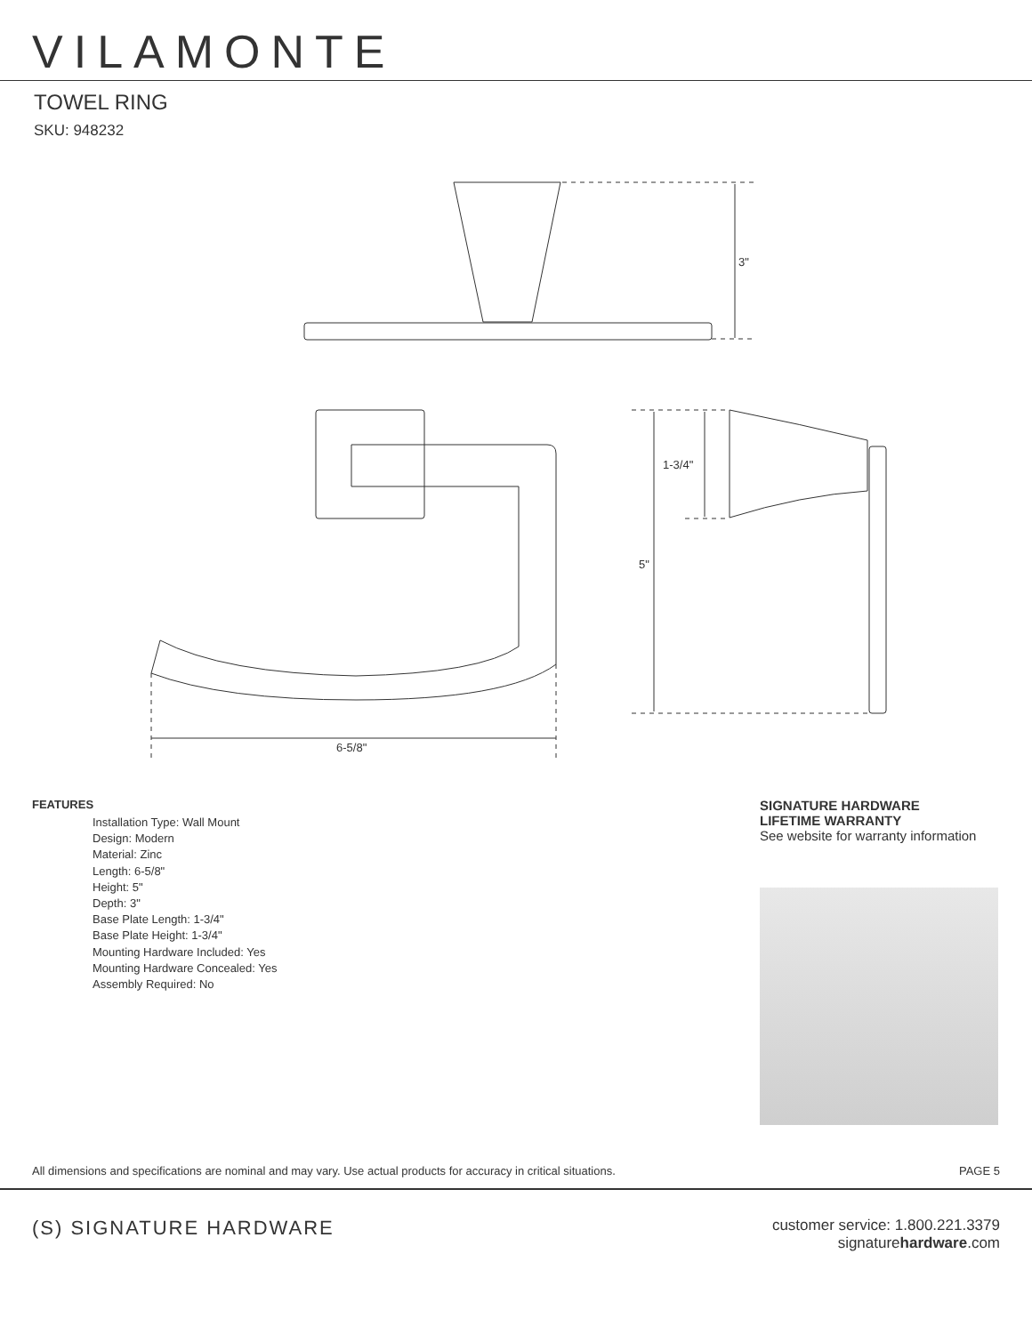VILAMONTE
TOWEL RING
SKU: 948232
3"
6-5/8"
1-3/4"
5"
FEATURES
Installation Type: Wall Mount
Design: Modern
Material: Zinc
Length: 6-5/8"
Height: 5"
Depth: 3"
Base Plate Length: 1-3/4"
Base Plate Height: 1-3/4"
Mounting Hardware Included: Yes
Mounting Hardware Concealed: Yes
Assembly Required: No
SIGNATURE HARDWARE
LIFETIME WARRANTY
See website for warranty information
All dimensions and specifications are nominal and may vary. Use actual products for accuracy in critical situations. PAGE 5
(S) SIGNATURE HARDWARE customer service: 1.800.221.3379
signaturehardware.com